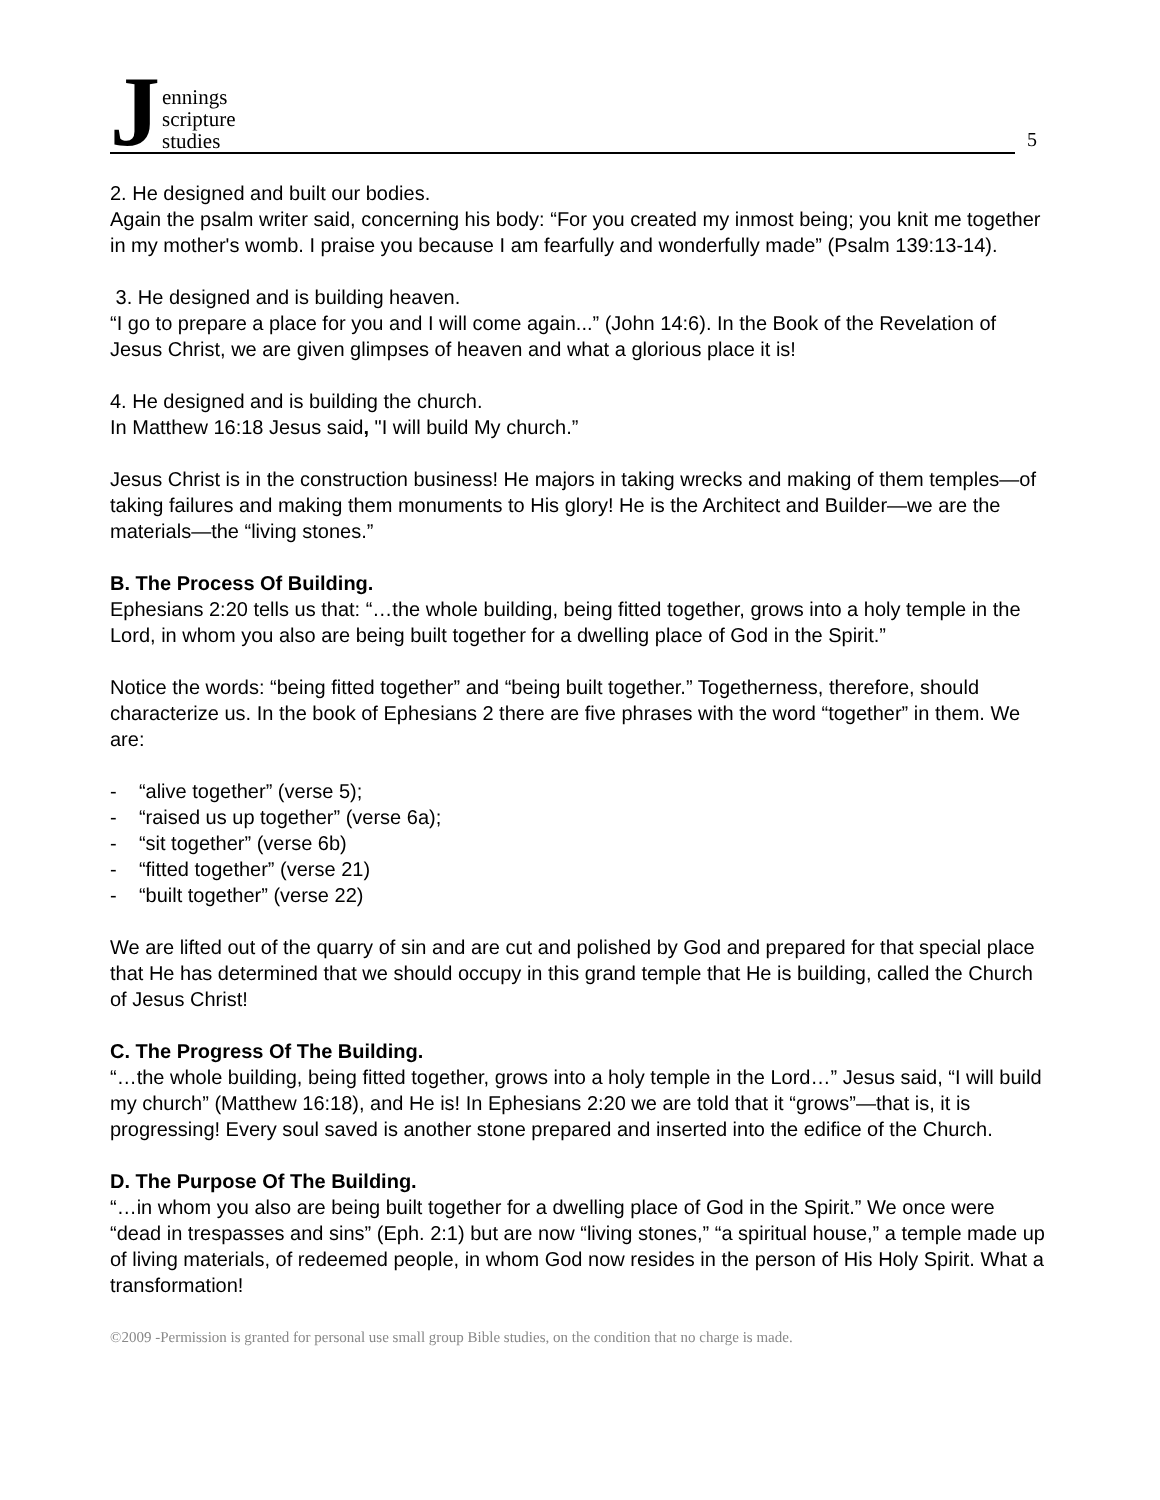Jennings
scripture
studies
5
2. He designed and built our bodies.
Again the psalm writer said, concerning his body: “For you created my inmost being; you knit me together in my mother's womb. I praise you because I am fearfully and wonderfully made” (Psalm 139:13-14).
3. He designed and is building heaven.
“I go to prepare a place for you and I will come again...” (John 14:6). In the Book of the Revelation of Jesus Christ, we are given glimpses of heaven and what a glorious place it is!
4. He designed and is building the church.
In Matthew 16:18 Jesus said, "I will build My church.”
Jesus Christ is in the construction business! He majors in taking wrecks and making of them temples—of taking failures and making them monuments to His glory! He is the Architect and Builder—we are the materials—the “living stones.”
B. The Process Of Building.
Ephesians 2:20 tells us that: “…the whole building, being fitted together, grows into a holy temple in the Lord, in whom you also are being built together for a dwelling place of God in the Spirit.”
Notice the words: “being fitted together” and “being built together.” Togetherness, therefore, should characterize us. In the book of Ephesians 2 there are five phrases with the word “together” in them. We are:
- “alive together” (verse 5);
- “raised us up together” (verse 6a);
- “sit together” (verse 6b)
- “fitted together” (verse 21)
- “built together” (verse 22)
We are lifted out of the quarry of sin and are cut and polished by God and prepared for that special place that He has determined that we should occupy in this grand temple that He is building, called the Church of Jesus Christ!
C. The Progress Of The Building.
“…the whole building, being fitted together, grows into a holy temple in the Lord…” Jesus said, “I will build my church” (Matthew 16:18), and He is! In Ephesians 2:20 we are told that it “grows”—that is, it is progressing! Every soul saved is another stone prepared and inserted into the edifice of the Church.
D. The Purpose Of The Building.
“…in whom you also are being built together for a dwelling place of God in the Spirit.” We once were “dead in trespasses and sins” (Eph. 2:1) but are now “living stones,” “a spiritual house,” a temple made up of living materials, of redeemed people, in whom God now resides in the person of His Holy Spirit. What a transformation!
©2009 -Permission is granted for personal use small group Bible studies, on the condition that no charge is made.